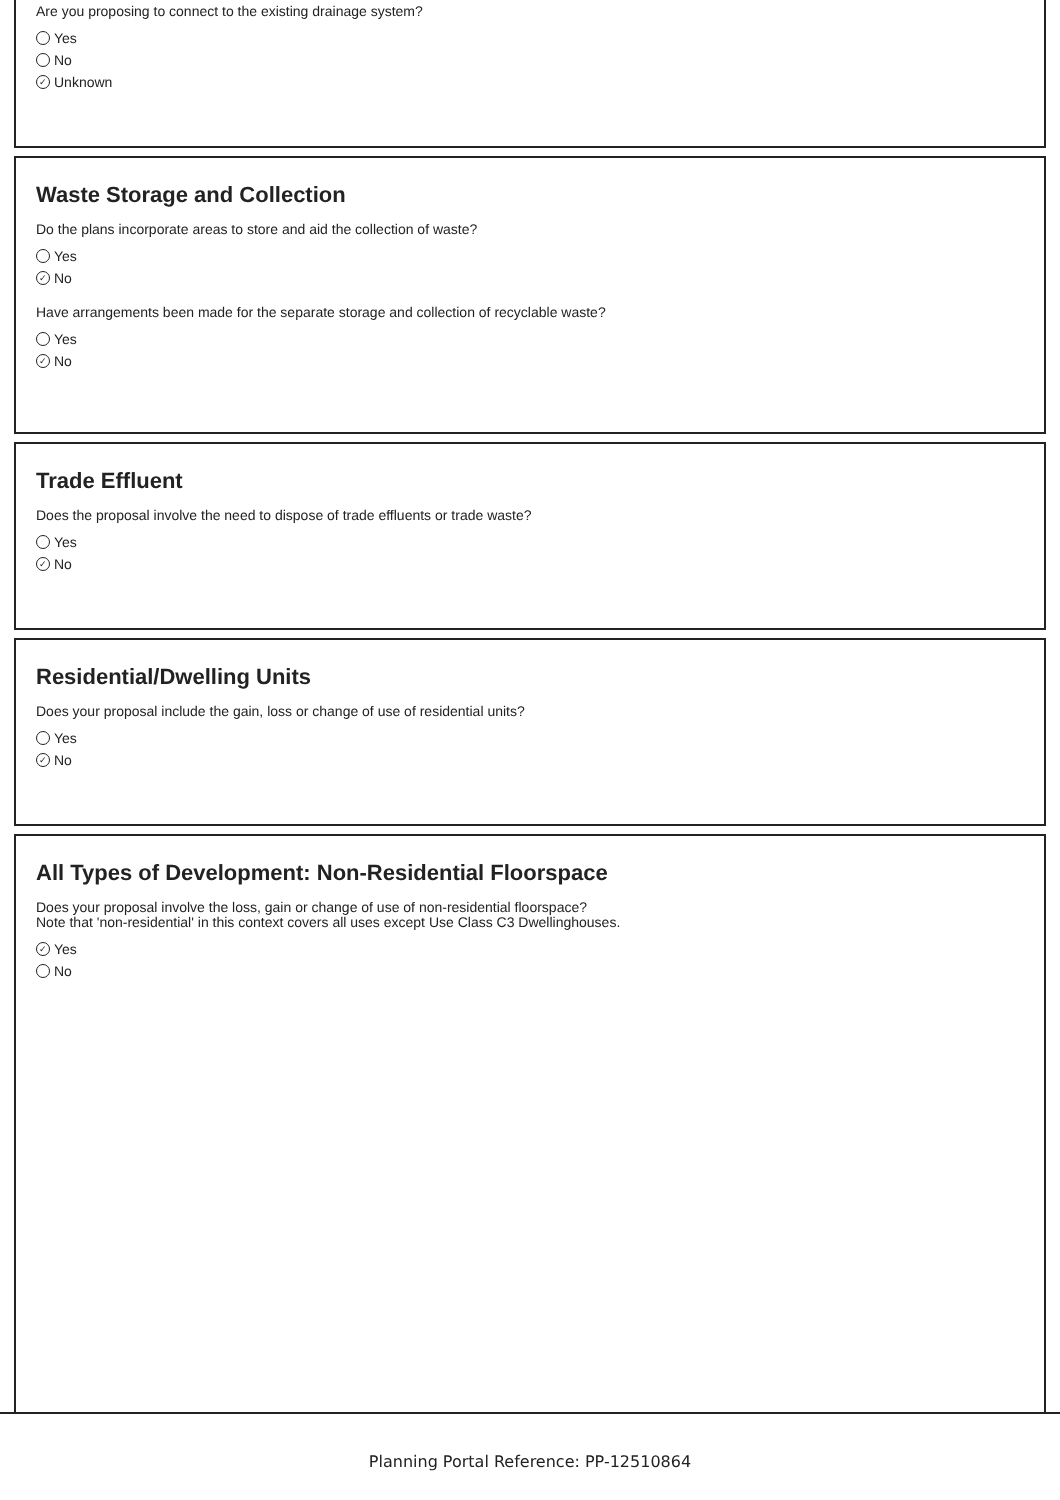Are you proposing to connect to the existing drainage system?
Yes
No
✓ Unknown
Waste Storage and Collection
Do the plans incorporate areas to store and aid the collection of waste?
Yes
✓ No
Have arrangements been made for the separate storage and collection of recyclable waste?
Yes
✓ No
Trade Effluent
Does the proposal involve the need to dispose of trade effluents or trade waste?
Yes
✓ No
Residential/Dwelling Units
Does your proposal include the gain, loss or change of use of residential units?
Yes
✓ No
All Types of Development: Non-Residential Floorspace
Does your proposal involve the loss, gain or change of use of non-residential floorspace?
Note that 'non-residential' in this context covers all uses except Use Class C3 Dwellinghouses.
✓ Yes
No
Planning Portal Reference: PP-12510864